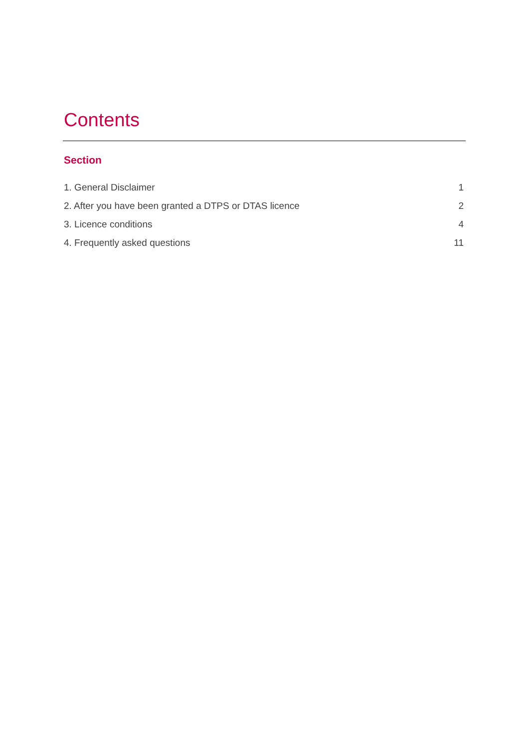Contents
Section
| 1. General Disclaimer | 1 |
| 2. After you have been granted a DTPS or DTAS licence | 2 |
| 3. Licence conditions | 4 |
| 4. Frequently asked questions | 11 |